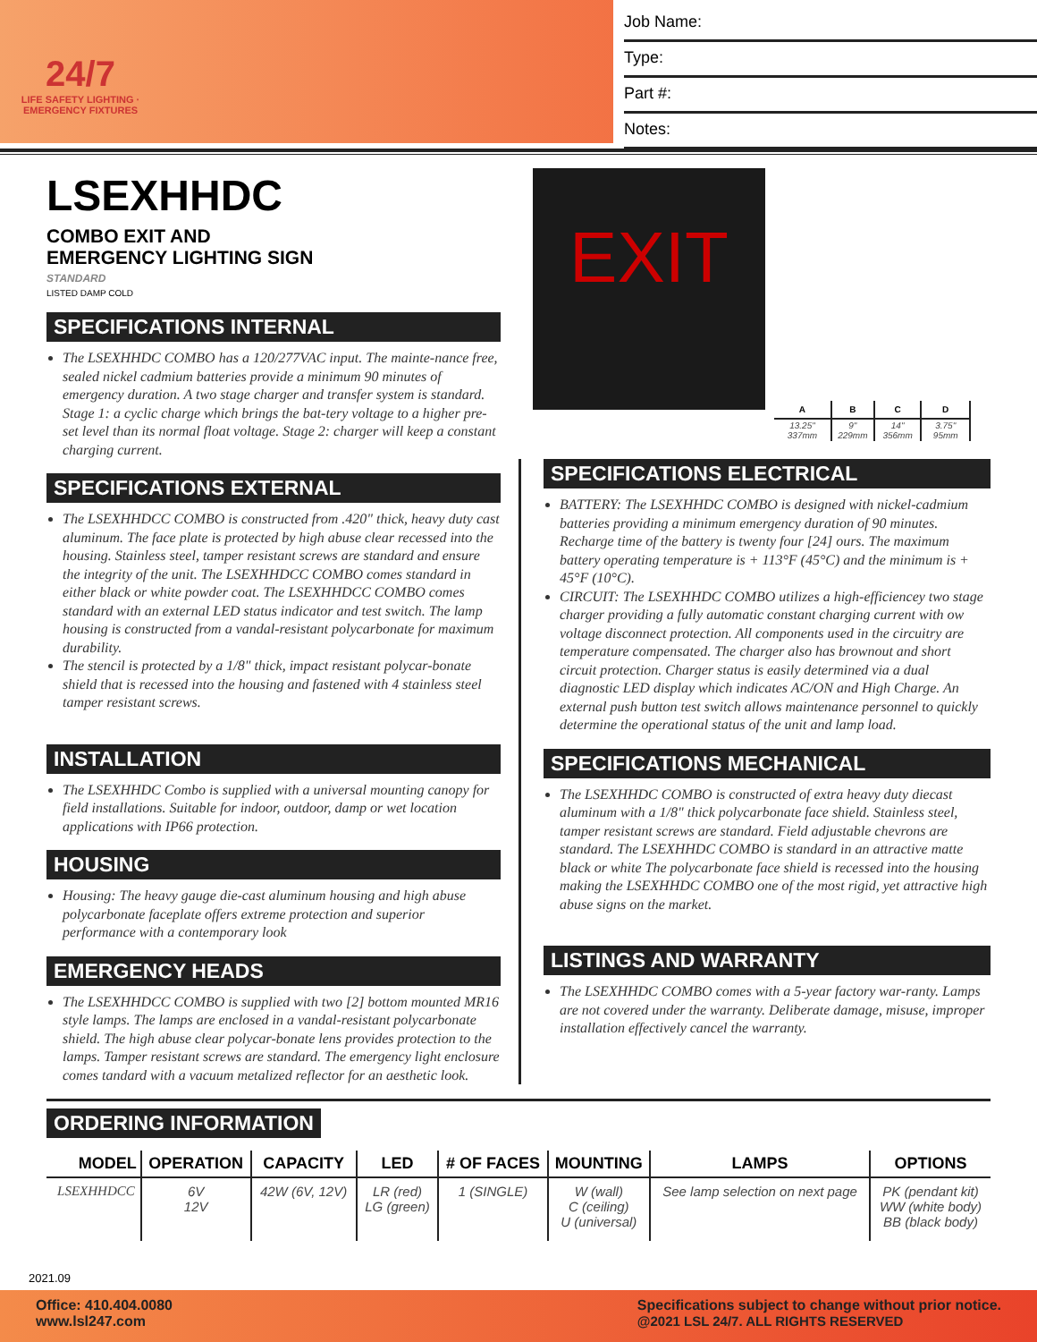24/7
LIFE SAFETY LIGHTING · EMERGENCY FIXTURES
Job Name:
Type:
Part #:
Notes:
EXIT
| A | B | C | D |
| --- | --- | --- | --- |
| 13.25" 337mm | 9" 229mm | 14" 356mm | 3.75" 95mm |
LSEXHHDC
COMBO EXIT AND
EMERGENCY LIGHTING SIGN
STANDARD
LISTED DAMP COLD
SPECIFICATIONS INTERNAL
The LSEXHHDC COMBO has a 120/277VAC input. The mainte-nance free, sealed nickel cadmium batteries provide a minimum 90 minutes of emergency duration. A two stage charger and transfer system is standard. Stage 1: a cyclic charge which brings the bat-tery voltage to a higher pre-set level than its normal float voltage. Stage 2: charger will keep a constant charging current.
SPECIFICATIONS EXTERNAL
The LSEXHHDCC COMBO is constructed from .420" thick, heavy duty cast aluminum. The face plate is protected by high abuse clear recessed into the housing. Stainless steel, tamper resistant screws are standard and ensure the integrity of the unit. The LSEXHHDCC COMBO comes standard in either black or white powder coat. The LSEXHHDCC COMBO comes standard with an external LED status indicator and test switch. The lamp housing is constructed from a vandal-resistant polycarbonate for maximum durability.
The stencil is protected by a 1/8" thick, impact resistant polycar-bonate shield that is recessed into the housing and fastened with 4 stainless steel tamper resistant screws.
INSTALLATION
The LSEXHHDC Combo is supplied with a universal mounting canopy for field installations. Suitable for indoor, outdoor, damp or wet location applications with IP66 protection.
HOUSING
Housing: The heavy gauge die-cast aluminum housing and high abuse polycarbonate faceplate offers extreme protection and superior performance with a contemporary look
EMERGENCY HEADS
The LSEXHHDCC COMBO is supplied with two [2] bottom mounted MR16 style lamps. The lamps are enclosed in a vandal-resistant polycarbonate shield. The high abuse clear polycar-bonate lens provides protection to the lamps. Tamper resistant screws are standard. The emergency light enclosure comes tandard with a vacuum metalized reflector for an aesthetic look.
SPECIFICATIONS ELECTRICAL
BATTERY: The LSEXHHDC COMBO is designed with nickel-cadmium batteries providing a minimum emergency duration of 90 minutes. Recharge time of the battery is twenty four [24] ours. The maximum battery operating temperature is + 113°F (45°C) and the minimum is + 45°F (10°C).
CIRCUIT: The LSEXHHDC COMBO utilizes a high-efficiencey two stage charger providing a fully automatic constant charging current with ow voltage disconnect protection. All components used in the circuitry are temperature compensated. The charger also has brownout and short circuit protection. Charger status is easily determined via a dual diagnostic LED display which indicates AC/ON and High Charge. An external push button test switch allows maintenance personnel to quickly determine the operational status of the unit and lamp load.
SPECIFICATIONS MECHANICAL
The LSEXHHDC COMBO is constructed of extra heavy duty diecast aluminum with a 1/8" thick polycarbonate face shield. Stainless steel, tamper resistant screws are standard. Field adjustable chevrons are standard. The LSEXHHDC COMBO is standard in an attractive matte black or white The polycarbonate face shield is recessed into the housing making the LSEXHHDC COMBO one of the most rigid, yet attractive high abuse signs on the market.
LISTINGS AND WARRANTY
The LSEXHHDC COMBO comes with a 5-year factory war-ranty. Lamps are not covered under the warranty. Deliberate damage, misuse, improper installation effectively cancel the warranty.
ORDERING INFORMATION
| MODEL | OPERATION | CAPACITY | LED | # OF FACES | MOUNTING | LAMPS | OPTIONS |
| --- | --- | --- | --- | --- | --- | --- | --- |
| LSEXHHDCC | 6V 12V | 42W (6V, 12V) | LR (red) LG (green) | 1 (SINGLE) | W (wall) C (ceiling) U (universal) | See lamp selection on next page | PK (pendant kit) WW (white body) BB (black body) |
2021.09
Office: 410.404.0080
www.lsl247.com
Specifications subject to change without prior notice.
@2021 LSL 24/7. ALL RIGHTS RESERVED